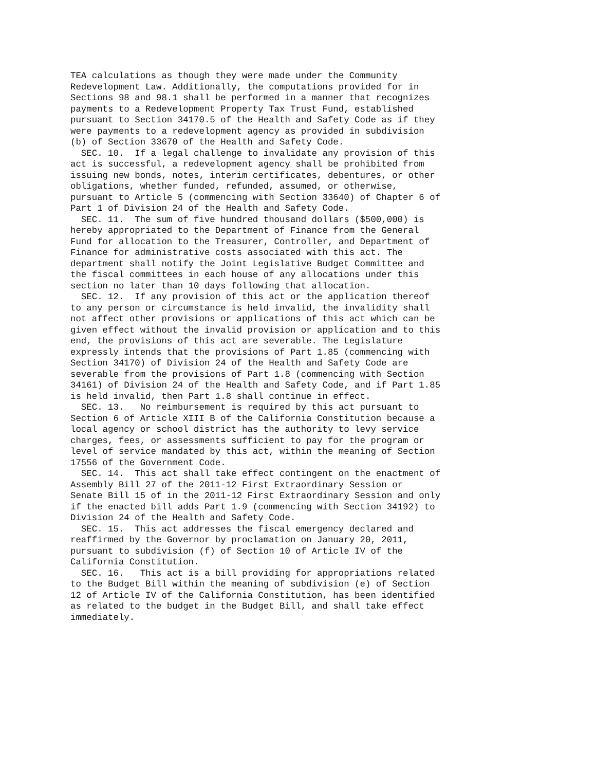TEA calculations as though they were made under the Community
Redevelopment Law. Additionally, the computations provided for in
Sections 98 and 98.1 shall be performed in a manner that recognizes
payments to a Redevelopment Property Tax Trust Fund, established
pursuant to Section 34170.5 of the Health and Safety Code as if they
were payments to a redevelopment agency as provided in subdivision
(b) of Section 33670 of the Health and Safety Code.
  SEC. 10.  If a legal challenge to invalidate any provision of this
act is successful, a redevelopment agency shall be prohibited from
issuing new bonds, notes, interim certificates, debentures, or other
obligations, whether funded, refunded, assumed, or otherwise,
pursuant to Article 5 (commencing with Section 33640) of Chapter 6 of
Part 1 of Division 24 of the Health and Safety Code.
  SEC. 11.  The sum of five hundred thousand dollars ($500,000) is
hereby appropriated to the Department of Finance from the General
Fund for allocation to the Treasurer, Controller, and Department of
Finance for administrative costs associated with this act. The
department shall notify the Joint Legislative Budget Committee and
the fiscal committees in each house of any allocations under this
section no later than 10 days following that allocation.
  SEC. 12.  If any provision of this act or the application thereof
to any person or circumstance is held invalid, the invalidity shall
not affect other provisions or applications of this act which can be
given effect without the invalid provision or application and to this
end, the provisions of this act are severable. The Legislature
expressly intends that the provisions of Part 1.85 (commencing with
Section 34170) of Division 24 of the Health and Safety Code are
severable from the provisions of Part 1.8 (commencing with Section
34161) of Division 24 of the Health and Safety Code, and if Part 1.85
is held invalid, then Part 1.8 shall continue in effect.
  SEC. 13.   No reimbursement is required by this act pursuant to
Section 6 of Article XIII B of the California Constitution because a
local agency or school district has the authority to levy service
charges, fees, or assessments sufficient to pay for the program or
level of service mandated by this act, within the meaning of Section
17556 of the Government Code.
  SEC. 14.  This act shall take effect contingent on the enactment of
Assembly Bill 27 of the 2011-12 First Extraordinary Session or
Senate Bill 15 of in the 2011-12 First Extraordinary Session and only
if the enacted bill adds Part 1.9 (commencing with Section 34192) to
Division 24 of the Health and Safety Code.
  SEC. 15.  This act addresses the fiscal emergency declared and
reaffirmed by the Governor by proclamation on January 20, 2011,
pursuant to subdivision (f) of Section 10 of Article IV of the
California Constitution.
  SEC. 16.   This act is a bill providing for appropriations related
to the Budget Bill within the meaning of subdivision (e) of Section
12 of Article IV of the California Constitution, has been identified
as related to the budget in the Budget Bill, and shall take effect
immediately.